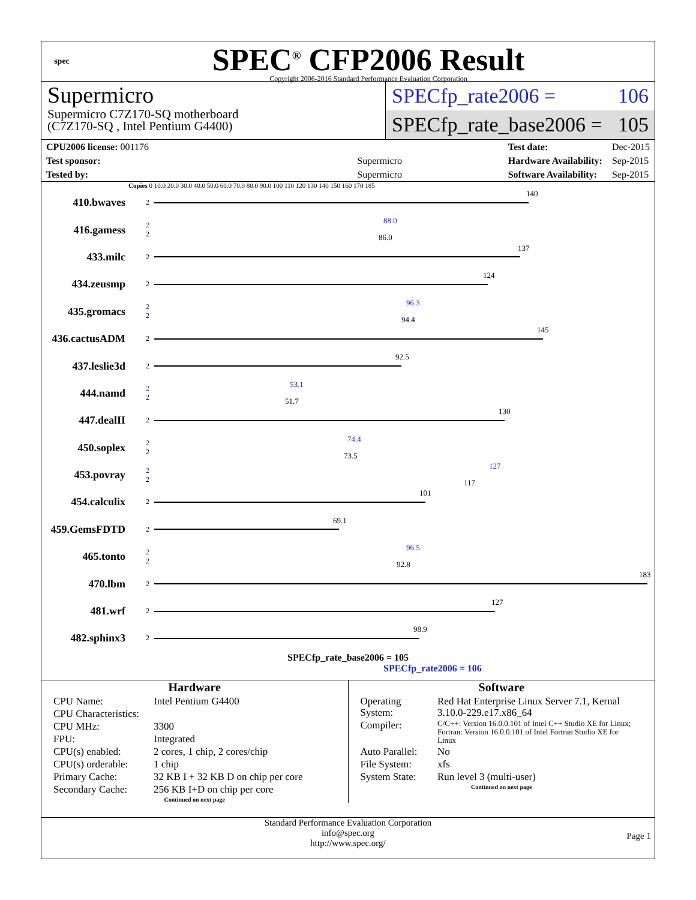spec
SPEC<sup>®</sup> CFP2006 Result
Copyright 2006-2016 Standard Performance Evaluation Corporation
Supermicro
Supermicro C7Z170-SQ motherboard
(C7Z170-SQ , Intel Pentium G4400)
SPECfp_rate2006 = 106
SPECfp_rate_base2006 = 105
| CPU2006 license: 001176 | |
| Test sponsor: | Supermicro |
| Tested by: | Supermicro |
| Test date: | Dec-2015 |
| Hardware Availability: | Sep-2015 |
| Software Availability: | Sep-2015 |
Copies 0 10.0 20.0 30.0 40.0 50.0 60.0 70.0 80.0 90.0 100 110 120 130 140 150 160 170 185
410.bwaves 2
140
416.gamess 2
2
88.0
86.0
433.milc 2
137
434.zeusmp 2
124
435.gromacs 2
2
96.3
94.4
436.cactusADM 2
145
437.leslie3d 2
92.5
444.namd 2
2
53.1
51.7
447.dealII 2
130
450.soplex 2
2
74.4
73.5
453.povray 2
2
127
117
454.calculix 2
101
459.GemsFDTD 2
69.1
465.tonto 2
2
96.5
92.8
470.lbm 2
183
481.wrf 2
127
482.sphinx3 2
98.9
SPECfp_rate_base2006 = 105
SPECfp_rate2006 = 106
Hardware
| CPU Name: | Intel Pentium G4400 |
| CPU Characteristics: | |
| CPU MHz: | 3300 |
| FPU: | Integrated |
| CPU(s) enabled: | 2 cores, 1 chip, 2 cores/chip |
| CPU(s) orderable: | 1 chip |
| Primary Cache: | 32 KB I + 32 KB D on chip per core |
| Secondary Cache: | 256 KB I+D on chip per core |
Continued on next page
Software
| Operating System: | Red Hat Enterprise Linux Server 7.1, Kernal 3.10.0-229.e17.x86_64 |
| Compiler: | C/C++: Version 16.0.0.101 of Intel C++ Studio XE for Linux; Fortran: Version 16.0.0.101 of Intel Fortran Studio XE for Linux |
| Auto Parallel: | No |
| File System: | xfs |
| System State: | Run level 3 (multi-user) |
Continued on next page
Standard Performance Evaluation Corporation
info@spec.org
http://www.spec.org/
Page 1